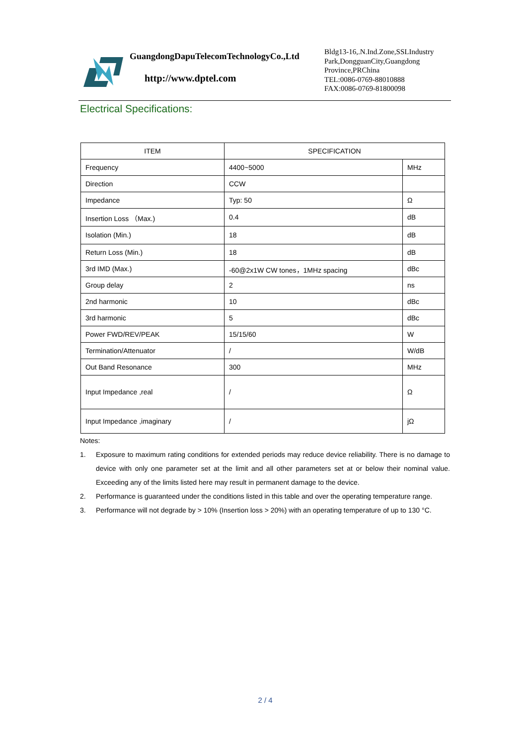GuangdongDapuTelecomTechnologyCo.,Ltd
http://www.dptel.com
Bldg13-16,.N.Ind.Zone,SSLIndustry
Park,DongguanCity,Guangdong
Province,PRChina
TEL:0086-0769-88010888
FAX:0086-0769-81800098
Electrical Specifications:
| ITEM | SPECIFICATION | |
| Frequency | 4400~5000 | MHz |
| Direction | CCW | |
| Impedance | Typ: 50 | Ω |
| Insertion Loss （Max.) | 0.4 | dB |
| Isolation (Min.) | 18 | dB |
| Return Loss (Min.) | 18 | dB |
| 3rd IMD (Max.) | -60@2x1W CW tones，1MHz spacing | dBc |
| Group delay | 2 | ns |
| 2nd harmonic | 10 | dBc |
| 3rd harmonic | 5 | dBc |
| Power FWD/REV/PEAK | 15/15/60 | W |
| Termination/Attenuator | / | W/dB |
| Out Band Resonance | 300 | MHz |
| Input Impedance ,real | / | Ω |
| Input Impedance ,imaginary | / | jΩ |
Notes:
1. Exposure to maximum rating conditions for extended periods may reduce device reliability. There is no damage to device with only one parameter set at the limit and all other parameters set at or below their nominal value. Exceeding any of the limits listed here may result in permanent damage to the device.
2. Performance is guaranteed under the conditions listed in this table and over the operating temperature range.
3. Performance will not degrade by > 10% (Insertion loss > 20%) with an operating temperature of up to 130 °C.
2 / 4